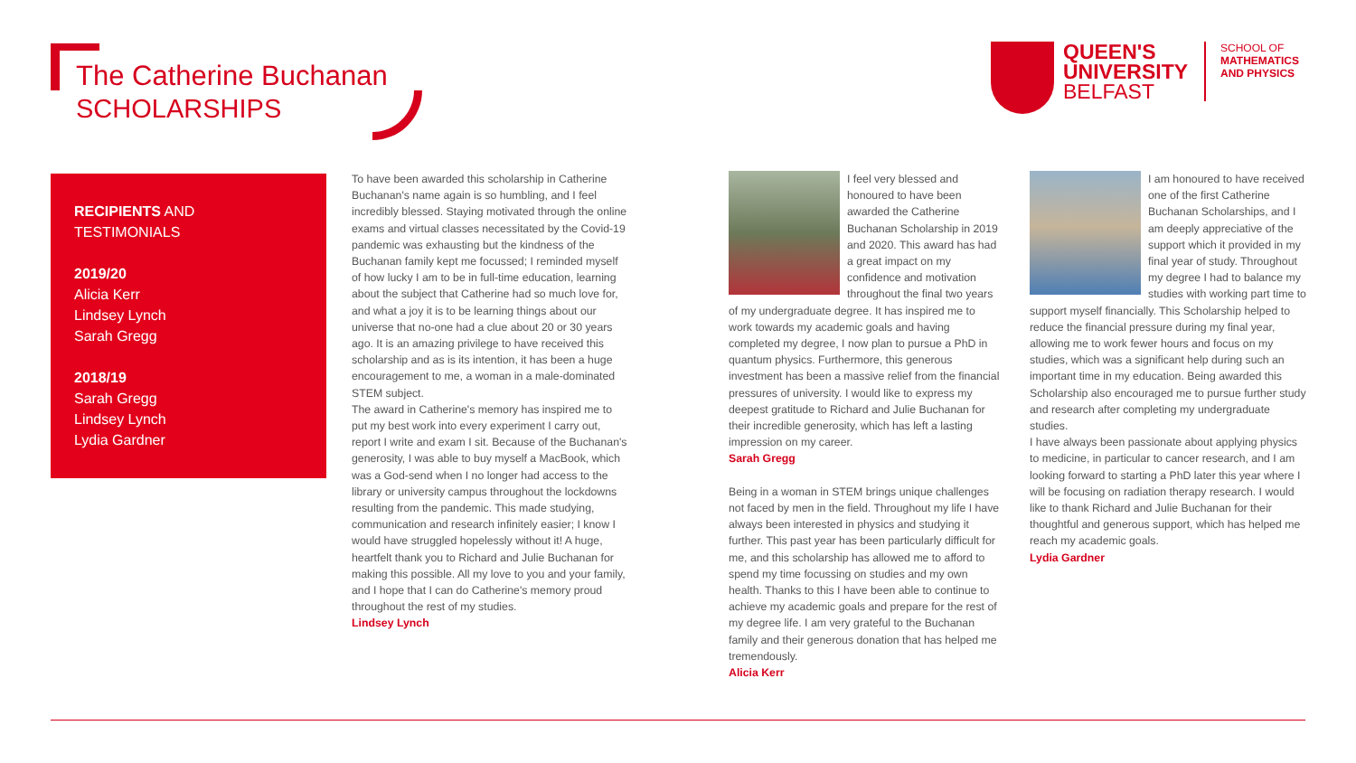The Catherine Buchanan
SCHOLARSHIPS
QUEEN'S
UNIVERSITY
BELFAST
SCHOOL OF
MATHEMATICS
AND PHYSICS
RECIPIENTS AND
TESTIMONIALS
2019/20
Alicia Kerr
Lindsey Lynch
Sarah Gregg
2018/19
Sarah Gregg
Lindsey Lynch
Lydia Gardner
To have been awarded this scholarship in Catherine Buchanan's name again is so humbling, and I feel incredibly blessed. Staying motivated through the online exams and virtual classes necessitated by the Covid-19 pandemic was exhausting but the kindness of the Buchanan family kept me focussed; I reminded myself of how lucky I am to be in full-time education, learning about the subject that Catherine had so much love for, and what a joy it is to be learning things about our universe that no-one had a clue about 20 or 30 years ago. It is an amazing privilege to have received this scholarship and as is its intention, it has been a huge encouragement to me, a woman in a male-dominated STEM subject.
The award in Catherine's memory has inspired me to put my best work into every experiment I carry out, report I write and exam I sit. Because of the Buchanan's generosity, I was able to buy myself a MacBook, which was a God-send when I no longer had access to the library or university campus throughout the lockdowns resulting from the pandemic. This made studying, communication and research infinitely easier; I know I would have struggled hopelessly without it! A huge, heartfelt thank you to Richard and Julie Buchanan for making this possible. All my love to you and your family, and I hope that I can do Catherine's memory proud throughout the rest of my studies.
Lindsey Lynch
I feel very blessed and honoured to have been awarded the Catherine Buchanan Scholarship in 2019 and 2020. This award has had a great impact on my confidence and motivation throughout the final two years of my undergraduate degree. It has inspired me to work towards my academic goals and having completed my degree, I now plan to pursue a PhD in quantum physics. Furthermore, this generous investment has been a massive relief from the financial pressures of university. I would like to express my deepest gratitude to Richard and Julie Buchanan for their incredible generosity, which has left a lasting impression on my career.
Sarah Gregg
Being in a woman in STEM brings unique challenges not faced by men in the field. Throughout my life I have always been interested in physics and studying it further. This past year has been particularly difficult for me, and this scholarship has allowed me to afford to spend my time focussing on studies and my own health. Thanks to this I have been able to continue to achieve my academic goals and prepare for the rest of my degree life. I am very grateful to the Buchanan family and their generous donation that has helped me tremendously.
Alicia Kerr
I am honoured to have received one of the first Catherine Buchanan Scholarships, and I am deeply appreciative of the support which it provided in my final year of study. Throughout my degree I had to balance my studies with working part time to support myself financially. This Scholarship helped to reduce the financial pressure during my final year, allowing me to work fewer hours and focus on my studies, which was a significant help during such an important time in my education. Being awarded this Scholarship also encouraged me to pursue further study and research after completing my undergraduate studies.
I have always been passionate about applying physics to medicine, in particular to cancer research, and I am looking forward to starting a PhD later this year where I will be focusing on radiation therapy research. I would like to thank Richard and Julie Buchanan for their thoughtful and generous support, which has helped me reach my academic goals.
Lydia Gardner